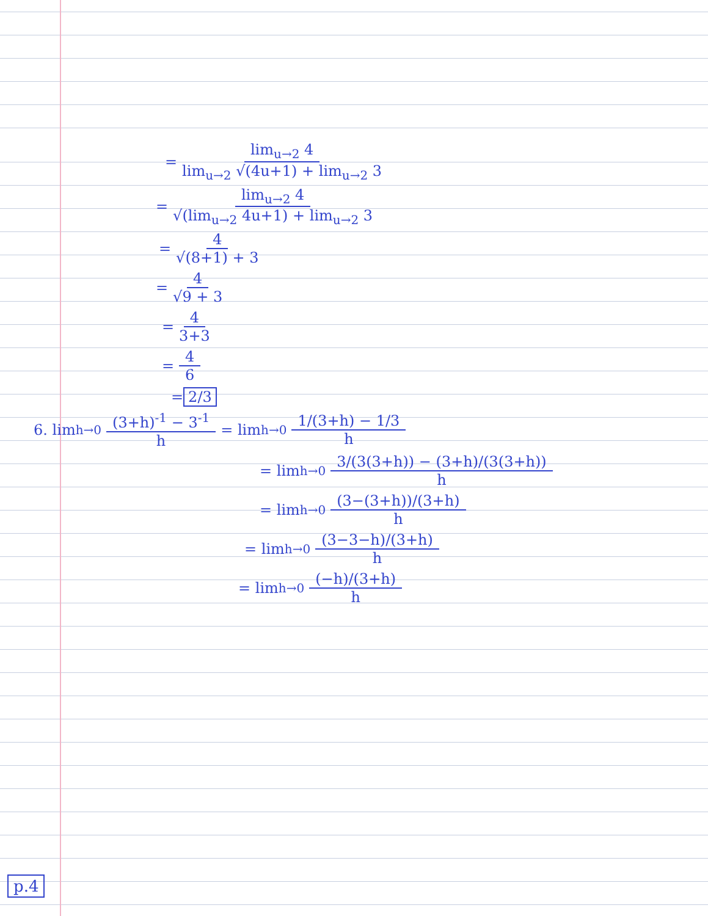= lim<sub>u→2</sub> 4 lim<sub>u→2</sub> √(4u+1) + lim<sub>u→2</sub> 3
= lim<sub>u→2</sub> 4 √(lim<sub>u→2</sub> 4u+1) + lim<sub>u→2</sub> 3
= 4 √(8+1) + 3
= 4 √9 + 3
= 4 3+3
= 4 6
= 2/3
6. lim<sub>h→0</sub> (3+h)<sup>-1</sup> − 3<sup>-1</sup> h = lim<sub>h→0</sub> 1/(3+h) − 1/3 h
= lim<sub>h→0</sub> 3/(3(3+h)) − (3+h)/(3(3+h)) h
= lim<sub>h→0</sub> (3−(3+h))/(3+h) h
= lim<sub>h→0</sub> (3−3−h)/(3+h) h
= lim<sub>h→0</sub> (−h)/(3+h) h
p.4